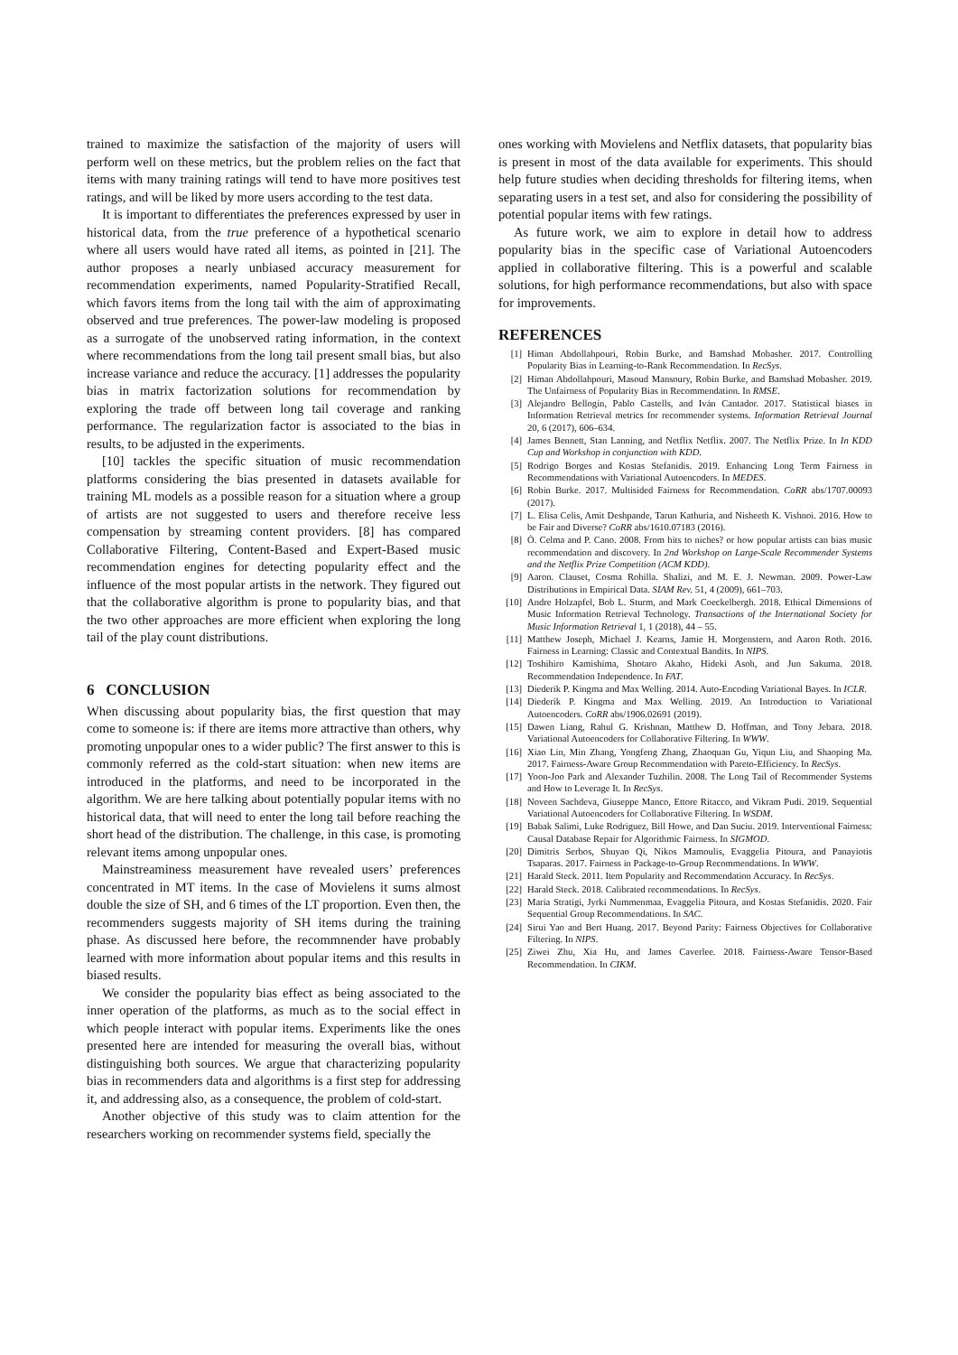trained to maximize the satisfaction of the majority of users will perform well on these metrics, but the problem relies on the fact that items with many training ratings will tend to have more positives test ratings, and will be liked by more users according to the test data.
It is important to differentiates the preferences expressed by user in historical data, from the true preference of a hypothetical scenario where all users would have rated all items, as pointed in [21]. The author proposes a nearly unbiased accuracy measurement for recommendation experiments, named Popularity-Stratified Recall, which favors items from the long tail with the aim of approximating observed and true preferences. The power-law modeling is proposed as a surrogate of the unobserved rating information, in the context where recommendations from the long tail present small bias, but also increase variance and reduce the accuracy. [1] addresses the popularity bias in matrix factorization solutions for recommendation by exploring the trade off between long tail coverage and ranking performance. The regularization factor is associated to the bias in results, to be adjusted in the experiments.
[10] tackles the specific situation of music recommendation platforms considering the bias presented in datasets available for training ML models as a possible reason for a situation where a group of artists are not suggested to users and therefore receive less compensation by streaming content providers. [8] has compared Collaborative Filtering, Content-Based and Expert-Based music recommendation engines for detecting popularity effect and the influence of the most popular artists in the network. They figured out that the collaborative algorithm is prone to popularity bias, and that the two other approaches are more efficient when exploring the long tail of the play count distributions.
6 CONCLUSION
When discussing about popularity bias, the first question that may come to someone is: if there are items more attractive than others, why promoting unpopular ones to a wider public? The first answer to this is commonly referred as the cold-start situation: when new items are introduced in the platforms, and need to be incorporated in the algorithm. We are here talking about potentially popular items with no historical data, that will need to enter the long tail before reaching the short head of the distribution. The challenge, in this case, is promoting relevant items among unpopular ones.
Mainstreaminess measurement have revealed users’ preferences concentrated in MT items. In the case of Movielens it sums almost double the size of SH, and 6 times of the LT proportion. Even then, the recommenders suggests majority of SH items during the training phase. As discussed here before, the recommnender have probably learned with more information about popular items and this results in biased results.
We consider the popularity bias effect as being associated to the inner operation of the platforms, as much as to the social effect in which people interact with popular items. Experiments like the ones presented here are intended for measuring the overall bias, without distinguishing both sources. We argue that characterizing popularity bias in recommenders data and algorithms is a first step for addressing it, and addressing also, as a consequence, the problem of cold-start.
Another objective of this study was to claim attention for the researchers working on recommender systems field, specially the
ones working with Movielens and Netflix datasets, that popularity bias is present in most of the data available for experiments. This should help future studies when deciding thresholds for filtering items, when separating users in a test set, and also for considering the possibility of potential popular items with few ratings.
As future work, we aim to explore in detail how to address popularity bias in the specific case of Variational Autoencoders applied in collaborative filtering. This is a powerful and scalable solutions, for high performance recommendations, but also with space for improvements.
REFERENCES
[1] Himan Abdollahpouri, Robin Burke, and Bamshad Mobasher. 2017. Controlling Popularity Bias in Learning-to-Rank Recommendation. In RecSys.
[2] Himan Abdollahpouri, Masoud Mansoury, Robin Burke, and Bamshad Mobasher. 2019. The Unfairness of Popularity Bias in Recommendation. In RMSE.
[3] Alejandro Bellogín, Pablo Castells, and Iván Cantador. 2017. Statistical biases in Information Retrieval metrics for recommender systems. Information Retrieval Journal 20, 6 (2017), 606–634.
[4] James Bennett, Stan Lanning, and Netflix Netflix. 2007. The Netflix Prize. In In KDD Cup and Workshop in conjunction with KDD.
[5] Rodrigo Borges and Kostas Stefanidis. 2019. Enhancing Long Term Fairness in Recommendations with Variational Autoencoders. In MEDES.
[6] Robin Burke. 2017. Multisided Fairness for Recommendation. CoRR abs/1707.00093 (2017).
[7] L. Elisa Celis, Amit Deshpande, Tarun Kathuria, and Nisheeth K. Vishnoi. 2016. How to be Fair and Diverse? CoRR abs/1610.07183 (2016).
[8] Ò. Celma and P. Cano. 2008. From hits to niches? or how popular artists can bias music recommendation and discovery. In 2nd Workshop on Large-Scale Recommender Systems and the Netflix Prize Competition (ACM KDD).
[9] Aaron. Clauset, Cosma Rohilla. Shalizi, and M. E. J. Newman. 2009. Power-Law Distributions in Empirical Data. SIAM Rev. 51, 4 (2009), 661–703.
[10] Andre Holzapfel, Bob L. Sturm, and Mark Coeckelbergh. 2018. Ethical Dimensions of Music Information Retrieval Technology. Transactions of the International Society for Music Information Retrieval 1, 1 (2018), 44 – 55.
[11] Matthew Joseph, Michael J. Kearns, Jamie H. Morgenstern, and Aaron Roth. 2016. Fairness in Learning: Classic and Contextual Bandits. In NIPS.
[12] Toshihiro Kamishima, Shotaro Akaho, Hideki Asoh, and Jun Sakuma. 2018. Recommendation Independence. In FAT.
[13] Diederik P. Kingma and Max Welling. 2014. Auto-Encoding Variational Bayes. In ICLR.
[14] Diederik P. Kingma and Max Welling. 2019. An Introduction to Variational Autoencoders. CoRR abs/1906.02691 (2019).
[15] Dawen Liang, Rahul G. Krishnan, Matthew D. Hoffman, and Tony Jebara. 2018. Variational Autoencoders for Collaborative Filtering. In WWW.
[16] Xiao Lin, Min Zhang, Yongfeng Zhang, Zhaoquan Gu, Yiqun Liu, and Shaoping Ma. 2017. Fairness-Aware Group Recommendation with Pareto-Efficiency. In RecSys.
[17] Yoon-Joo Park and Alexander Tuzhilin. 2008. The Long Tail of Recommender Systems and How to Leverage It. In RecSys.
[18] Noveen Sachdeva, Giuseppe Manco, Ettore Ritacco, and Vikram Pudi. 2019. Sequential Variational Autoencoders for Collaborative Filtering. In WSDM.
[19] Babak Salimi, Luke Rodriguez, Bill Howe, and Dan Suciu. 2019. Interventional Fairness: Causal Database Repair for Algorithmic Fairness. In SIGMOD.
[20] Dimitris Serbos, Shuyao Qi, Nikos Mamoulis, Evaggelia Pitoura, and Panayiotis Tsaparas. 2017. Fairness in Package-to-Group Recommendations. In WWW.
[21] Harald Steck. 2011. Item Popularity and Recommendation Accuracy. In RecSys.
[22] Harald Steck. 2018. Calibrated recommendations. In RecSys.
[23] Maria Stratigi, Jyrki Nummenmaa, Evaggelia Pitoura, and Kostas Stefanidis. 2020. Fair Sequential Group Recommendations. In SAC.
[24] Sirui Yao and Bert Huang. 2017. Beyond Parity: Fairness Objectives for Collaborative Filtering. In NIPS.
[25] Ziwei Zhu, Xia Hu, and James Caverlee. 2018. Fairness-Aware Tensor-Based Recommendation. In CIKM.